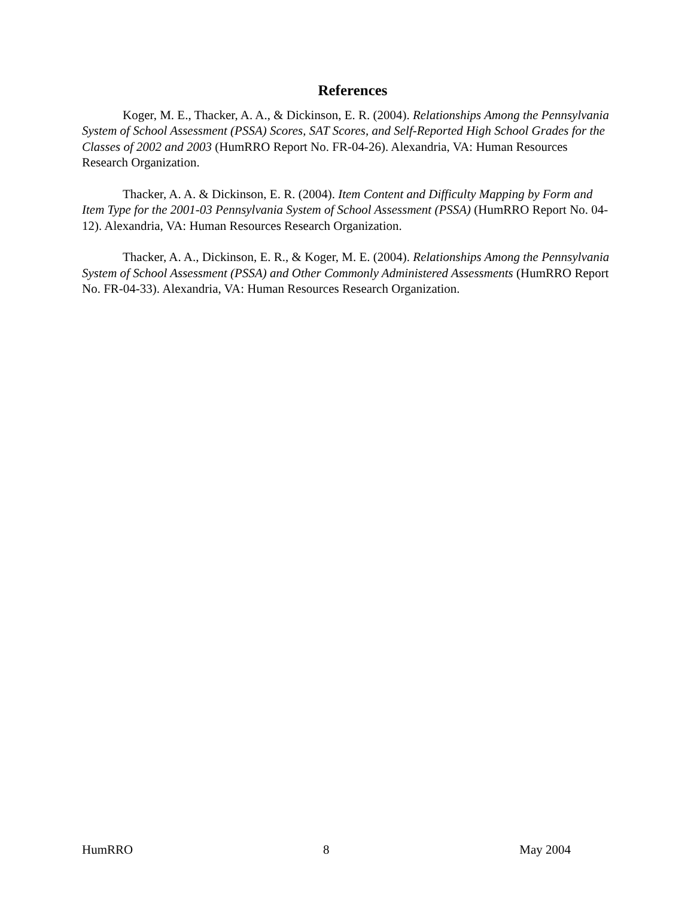References
Koger, M. E., Thacker, A. A., & Dickinson, E. R. (2004). Relationships Among the Pennsylvania System of School Assessment (PSSA) Scores, SAT Scores, and Self-Reported High School Grades for the Classes of 2002 and 2003 (HumRRO Report No. FR-04-26). Alexandria, VA: Human Resources Research Organization.
Thacker, A. A. & Dickinson, E. R. (2004). Item Content and Difficulty Mapping by Form and Item Type for the 2001-03 Pennsylvania System of School Assessment (PSSA) (HumRRO Report No. 04-12). Alexandria, VA: Human Resources Research Organization.
Thacker, A. A., Dickinson, E. R., & Koger, M. E. (2004). Relationships Among the Pennsylvania System of School Assessment (PSSA) and Other Commonly Administered Assessments (HumRRO Report No. FR-04-33). Alexandria, VA: Human Resources Research Organization.
HumRRO 8 May 2004